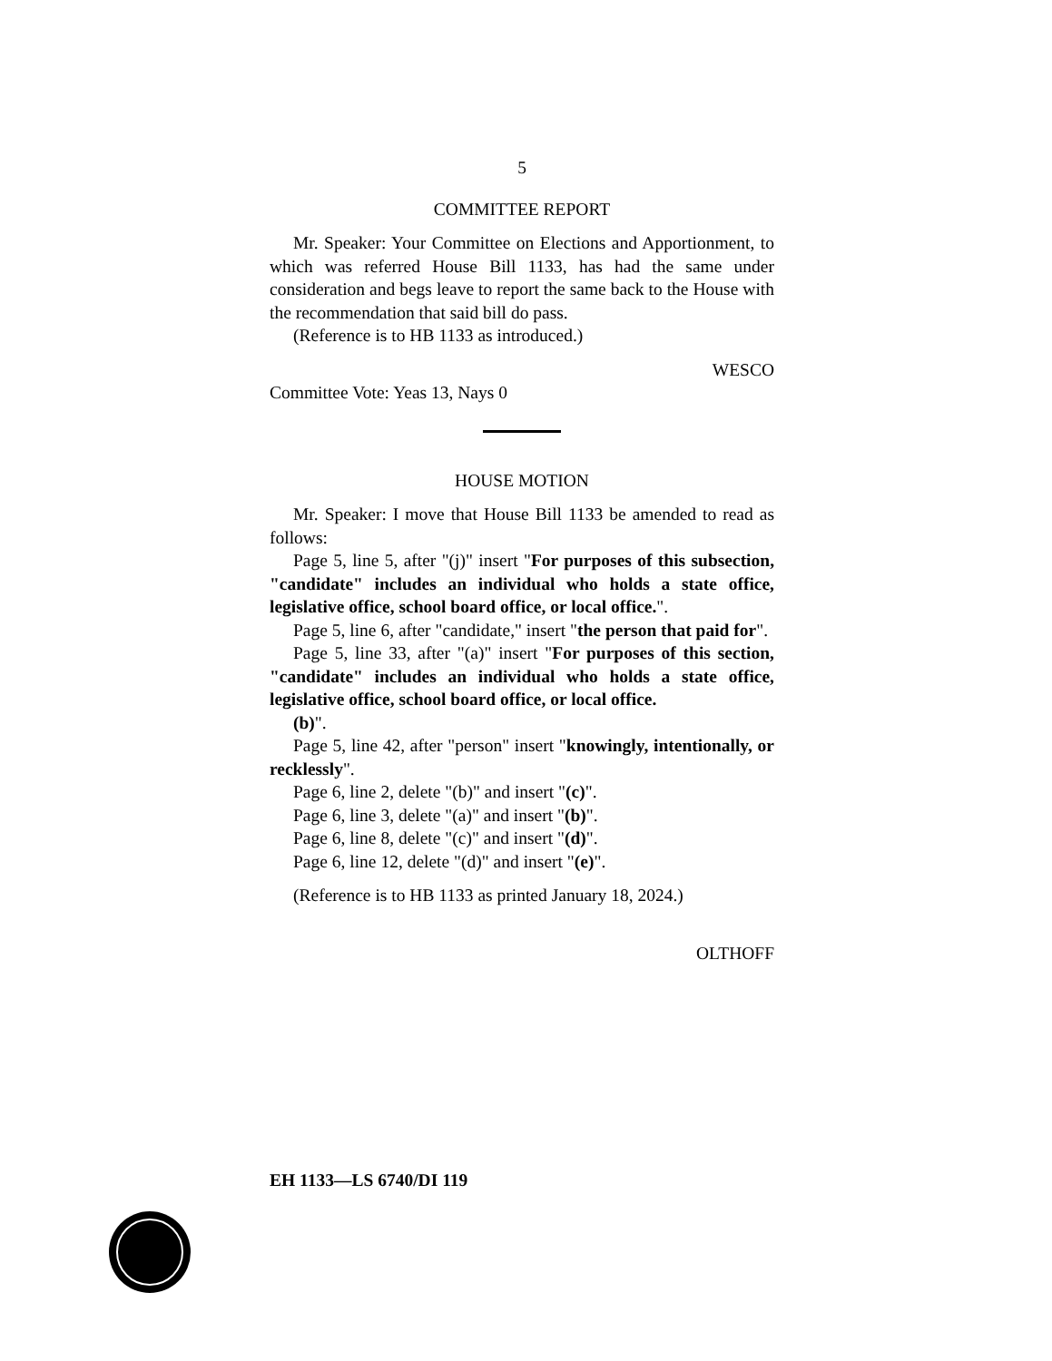5
COMMITTEE REPORT
Mr. Speaker: Your Committee on Elections and Apportionment, to which was referred House Bill 1133, has had the same under consideration and begs leave to report the same back to the House with the recommendation that said bill do pass.
(Reference is to HB 1133 as introduced.)
WESCO
Committee Vote: Yeas 13, Nays 0
HOUSE MOTION
Mr. Speaker: I move that House Bill 1133 be amended to read as follows:
Page 5, line 5, after "(j)" insert "For purposes of this subsection, "candidate" includes an individual who holds a state office, legislative office, school board office, or local office.".
Page 5, line 6, after "candidate," insert "the person that paid for".
Page 5, line 33, after "(a)" insert "For purposes of this section, "candidate" includes an individual who holds a state office, legislative office, school board office, or local office.
(b)".
Page 5, line 42, after "person" insert "knowingly, intentionally, or recklessly".
Page 6, line 2, delete "(b)" and insert "(c)".
Page 6, line 3, delete "(a)" and insert "(b)".
Page 6, line 8, delete "(c)" and insert "(d)".
Page 6, line 12, delete "(d)" and insert "(e)".
(Reference is to HB 1133 as printed January 18, 2024.)
OLTHOFF
EH 1133—LS 6740/DI 119